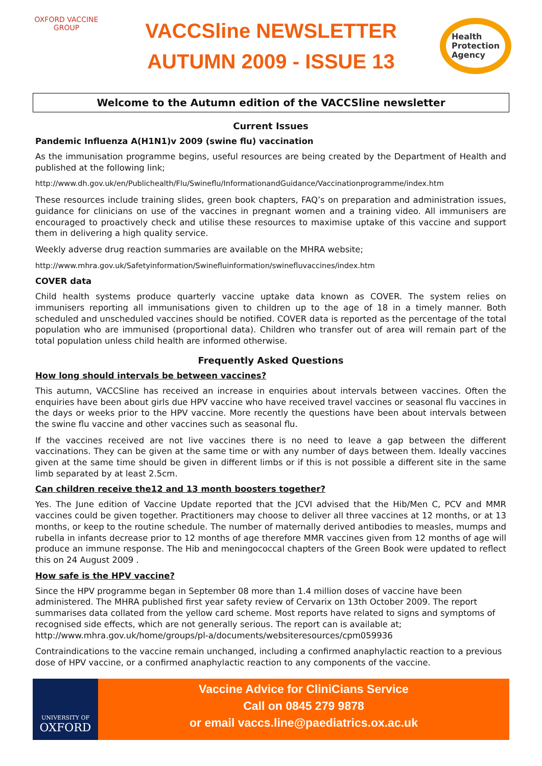OXFORD VACCINE GROUP
VACCSline NEWSLETTER
AUTUMN 2009 - ISSUE 13
Health
Protection
Agency
Welcome to the Autumn edition of the VACCSline newsletter
Current Issues
Pandemic Influenza A(H1N1)v 2009 (swine flu) vaccination
As the immunisation programme begins, useful resources are being created by the Department of Health and published at the following link;
http://www.dh.gov.uk/en/Publichealth/Flu/Swineflu/InformationandGuidance/Vaccinationprogramme/index.htm
These resources include training slides, green book chapters, FAQ’s on preparation and administration issues, guidance for clinicians on use of the vaccines in pregnant women and a training video. All immunisers are encouraged to proactively check and utilise these resources to maximise uptake of this vaccine and support them in delivering a high quality service.
Weekly adverse drug reaction summaries are available on the MHRA website;
http://www.mhra.gov.uk/Safetyinformation/Swinefluinformation/swinefluvaccines/index.htm
COVER data
Child health systems produce quarterly vaccine uptake data known as COVER. The system relies on immunisers reporting all immunisations given to children up to the age of 18 in a timely manner. Both scheduled and unscheduled vaccines should be notified. COVER data is reported as the percentage of the total population who are immunised (proportional data). Children who transfer out of area will remain part of the total population unless child health are informed otherwise.
Frequently Asked Questions
How long should intervals be between vaccines?
This autumn, VACCSline has received an increase in enquiries about intervals between vaccines. Often the enquiries have been about girls due HPV vaccine who have received travel vaccines or seasonal flu vaccines in the days or weeks prior to the HPV vaccine. More recently the questions have been about intervals between the swine flu vaccine and other vaccines such as seasonal flu.
If the vaccines received are not live vaccines there is no need to leave a gap between the different vaccinations. They can be given at the same time or with any number of days between them. Ideally vaccines given at the same time should be given in different limbs or if this is not possible a different site in the same limb separated by at least 2.5cm.
Can children receive the12 and 13 month boosters together?
Yes. The June edition of Vaccine Update reported that the JCVI advised that the Hib/Men C, PCV and MMR vaccines could be given together. Practitioners may choose to deliver all three vaccines at 12 months, or at 13 months, or keep to the routine schedule. The number of maternally derived antibodies to measles, mumps and rubella in infants decrease prior to 12 months of age therefore MMR vaccines given from 12 months of age will produce an immune response. The Hib and meningococcal chapters of the Green Book were updated to reflect this on 24 August 2009 .
How safe is the HPV vaccine?
Since the HPV programme began in September 08 more than 1.4 million doses of vaccine have been administered. The MHRA published first year safety review of Cervarix on 13th October 2009. The report summarises data collated from the yellow card scheme. Most reports have related to signs and symptoms of recognised side effects, which are not generally serious. The report can is available at; http://www.mhra.gov.uk/home/groups/pl-a/documents/websiteresources/cpm059936
Contraindications to the vaccine remain unchanged, including a confirmed anaphylactic reaction to a previous dose of HPV vaccine, or a confirmed anaphylactic reaction to any components of the vaccine.
UNIVERSITY OF
OXFORD
Vaccine Advice for CliniCians Service
Call on 0845 279 9878
or email vaccs.line@paediatrics.ox.ac.uk